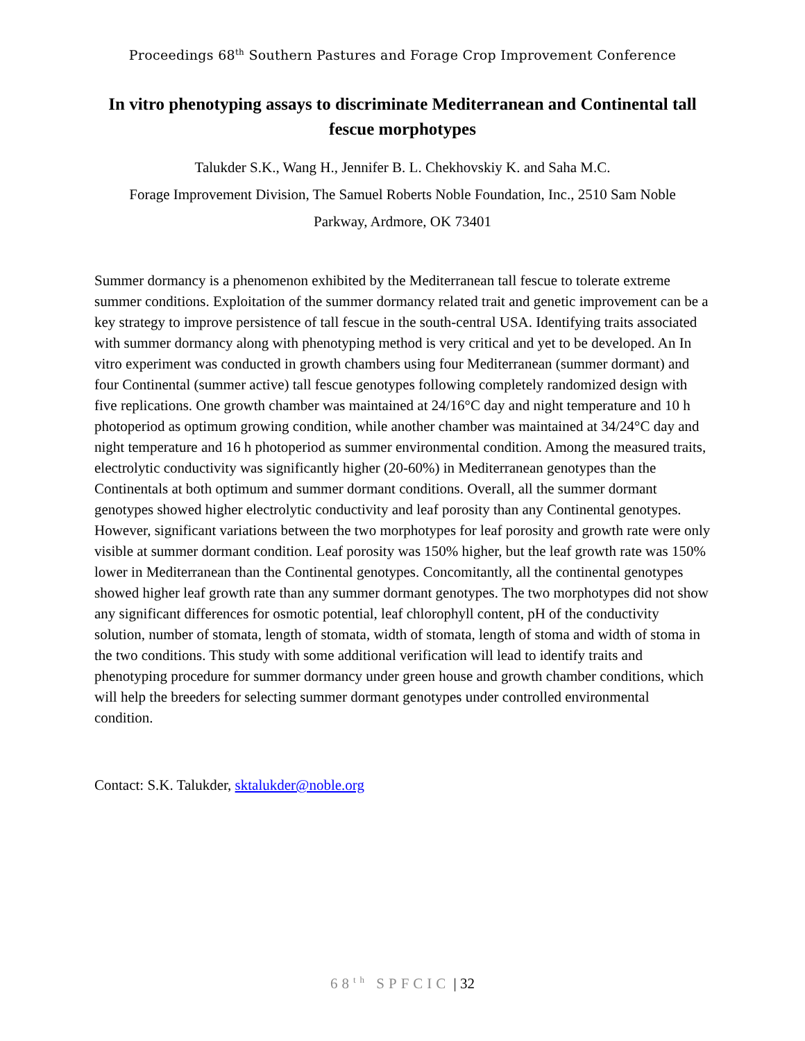Proceedings 68<sup>th</sup> Southern Pastures and Forage Crop Improvement Conference
In vitro phenotyping assays to discriminate Mediterranean and Continental tall fescue morphotypes
Talukder S.K., Wang H., Jennifer B. L. Chekhovskiy K. and Saha M.C.
Forage Improvement Division, The Samuel Roberts Noble Foundation, Inc., 2510 Sam Noble
Parkway, Ardmore, OK 73401
Summer dormancy is a phenomenon exhibited by the Mediterranean tall fescue to tolerate extreme summer conditions. Exploitation of the summer dormancy related trait and genetic improvement can be a key strategy to improve persistence of tall fescue in the south-central USA. Identifying traits associated with summer dormancy along with phenotyping method is very critical and yet to be developed. An In vitro experiment was conducted in growth chambers using four Mediterranean (summer dormant) and four Continental (summer active) tall fescue genotypes following completely randomized design with five replications. One growth chamber was maintained at 24/16°C day and night temperature and 10 h photoperiod as optimum growing condition, while another chamber was maintained at 34/24°C day and night temperature and 16 h photoperiod as summer environmental condition. Among the measured traits, electrolytic conductivity was significantly higher (20-60%) in Mediterranean genotypes than the Continentals at both optimum and summer dormant conditions. Overall, all the summer dormant genotypes showed higher electrolytic conductivity and leaf porosity than any Continental genotypes. However, significant variations between the two morphotypes for leaf porosity and growth rate were only visible at summer dormant condition. Leaf porosity was 150% higher, but the leaf growth rate was 150% lower in Mediterranean than the Continental genotypes. Concomitantly, all the continental genotypes showed higher leaf growth rate than any summer dormant genotypes. The two morphotypes did not show any significant differences for osmotic potential, leaf chlorophyll content, pH of the conductivity solution, number of stomata, length of stomata, width of stomata, length of stoma and width of stoma in the two conditions. This study with some additional verification will lead to identify traits and phenotyping procedure for summer dormancy under green house and growth chamber conditions, which will help the breeders for selecting summer dormant genotypes under controlled environmental condition.
Contact: S.K. Talukder, sktalukder@noble.org
68<sup>th</sup> SPFCIC | 32